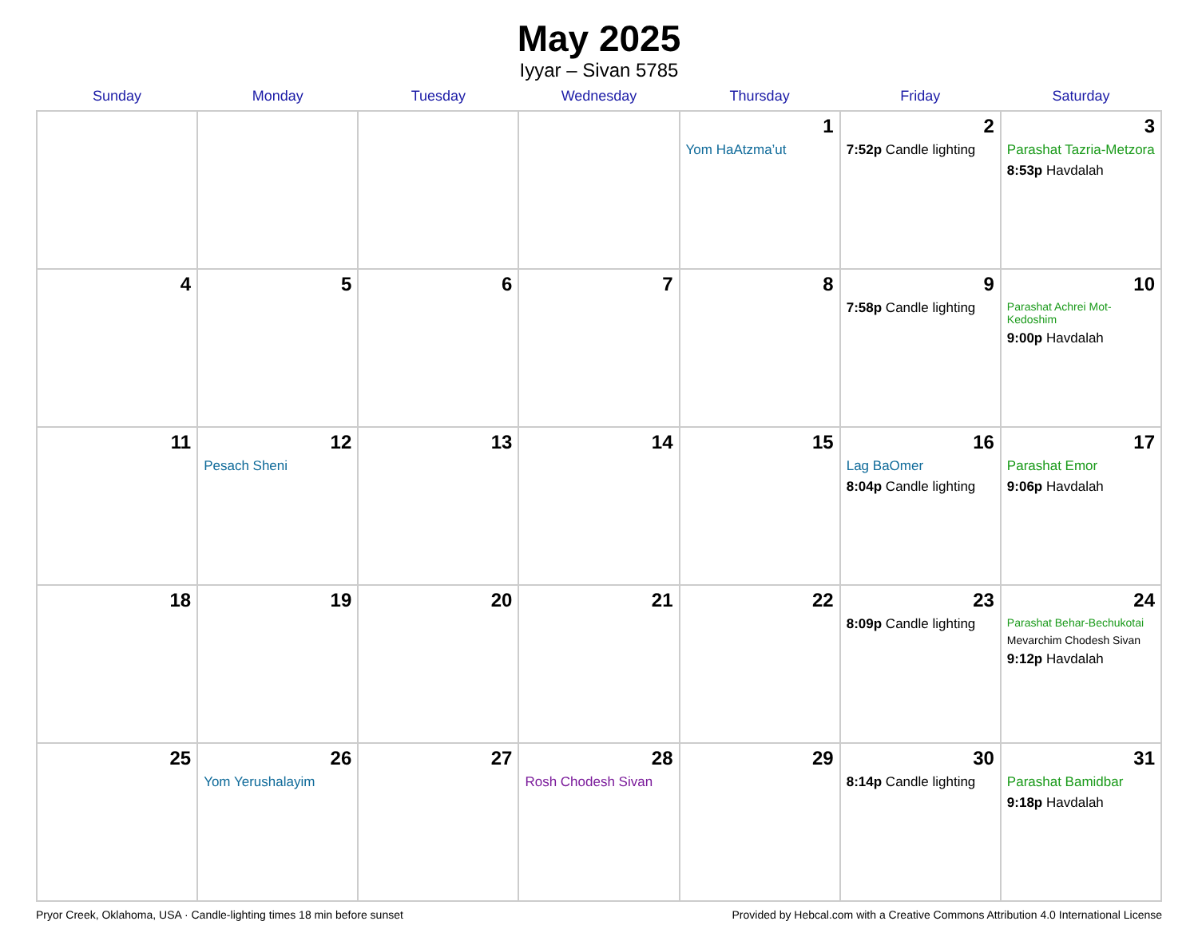May 2025
Iyyar – Sivan 5785
| Sunday | Monday | Tuesday | Wednesday | Thursday | Friday | Saturday |
| --- | --- | --- | --- | --- | --- | --- |
| | | | | 1 Yom HaAtzma’ut | 2 7:52p Candle lighting | 3 Parashat Tazria-Metzora 8:53p Havdalah |
| 4 | 5 | 6 | 7 | 8 | 9 7:58p Candle lighting | 10 Parashat Achrei Mot-Kedoshim 9:00p Havdalah |
| 11 | 12 Pesach Sheni | 13 | 14 | 15 | 16 Lag BaOmer 8:04p Candle lighting | 17 Parashat Emor 9:06p Havdalah |
| 18 | 19 | 20 | 21 | 22 | 23 8:09p Candle lighting | 24 Parashat Behar-Bechukotai Mevarchim Chodesh Sivan 9:12p Havdalah |
| 25 | 26 Yom Yerushalayim | 27 | 28 Rosh Chodesh Sivan | 29 | 30 8:14p Candle lighting | 31 Parashat Bamidbar 9:18p Havdalah |
Pryor Creek, Oklahoma, USA · Candle-lighting times 18 min before sunset Provided by Hebcal.com with a Creative Commons Attribution 4.0 International License